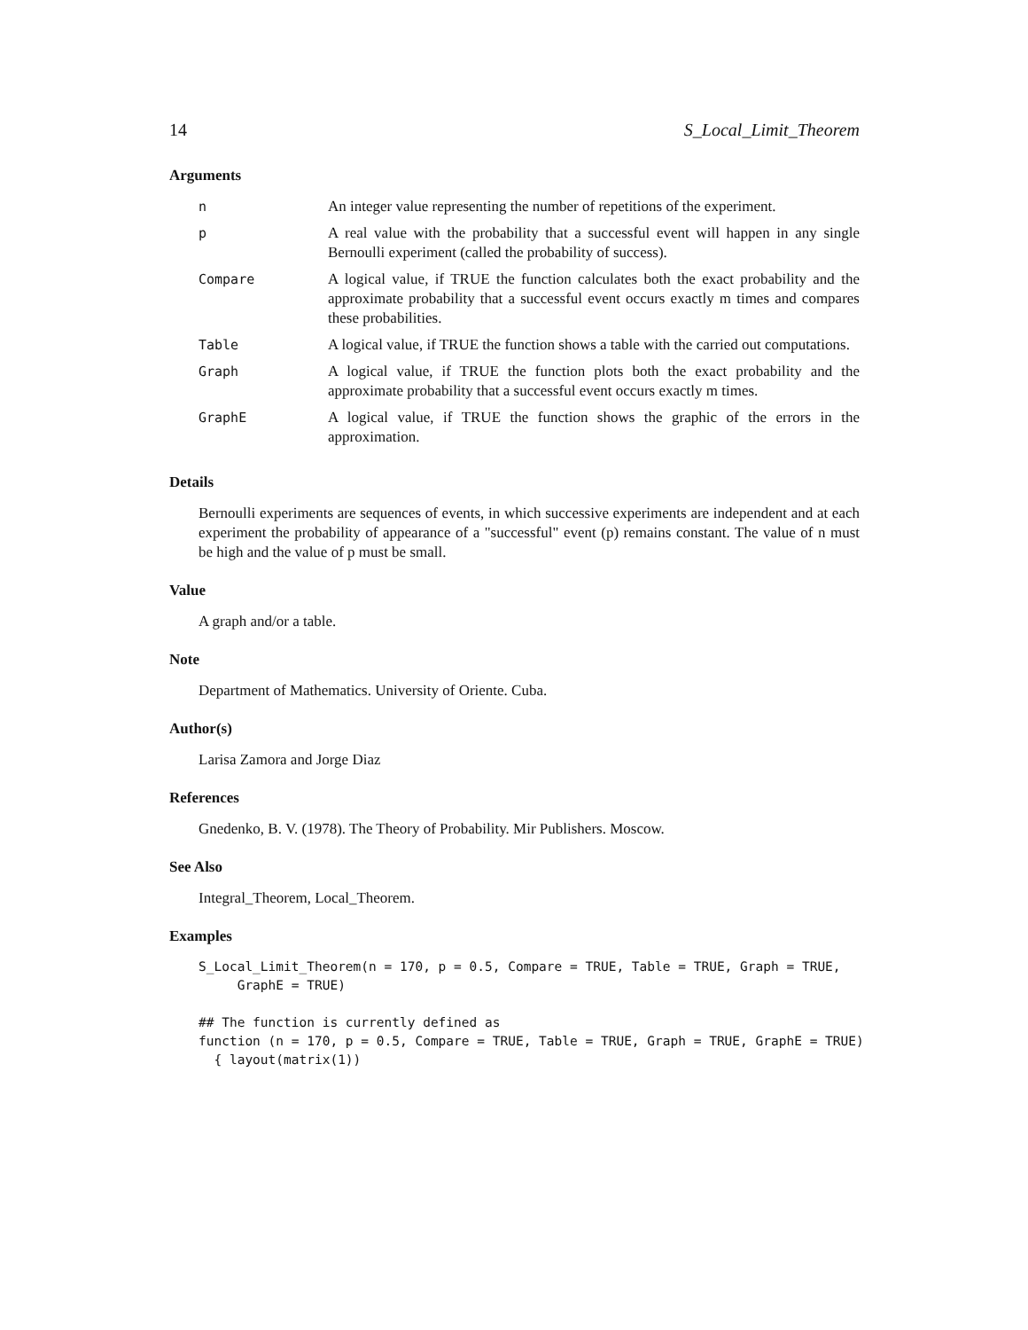14 S_Local_Limit_Theorem
Arguments
| n | An integer value representing the number of repetitions of the experiment. |
| p | A real value with the probability that a successful event will happen in any single Bernoulli experiment (called the probability of success). |
| Compare | A logical value, if TRUE the function calculates both the exact probability and the approximate probability that a successful event occurs exactly m times and compares these probabilities. |
| Table | A logical value, if TRUE the function shows a table with the carried out computations. |
| Graph | A logical value, if TRUE the function plots both the exact probability and the approximate probability that a successful event occurs exactly m times. |
| GraphE | A logical value, if TRUE the function shows the graphic of the errors in the approximation. |
Details
Bernoulli experiments are sequences of events, in which successive experiments are independent and at each experiment the probability of appearance of a "successful" event (p) remains constant. The value of n must be high and the value of p must be small.
Value
A graph and/or a table.
Note
Department of Mathematics. University of Oriente. Cuba.
Author(s)
Larisa Zamora and Jorge Diaz
References
Gnedenko, B. V. (1978). The Theory of Probability. Mir Publishers. Moscow.
See Also
Integral_Theorem, Local_Theorem.
Examples
S_Local_Limit_Theorem(n = 170, p = 0.5, Compare = TRUE, Table = TRUE, Graph = TRUE,
     GraphE = TRUE)

## The function is currently defined as
function (n = 170, p = 0.5, Compare = TRUE, Table = TRUE, Graph = TRUE, GraphE = TRUE)
  { layout(matrix(1))